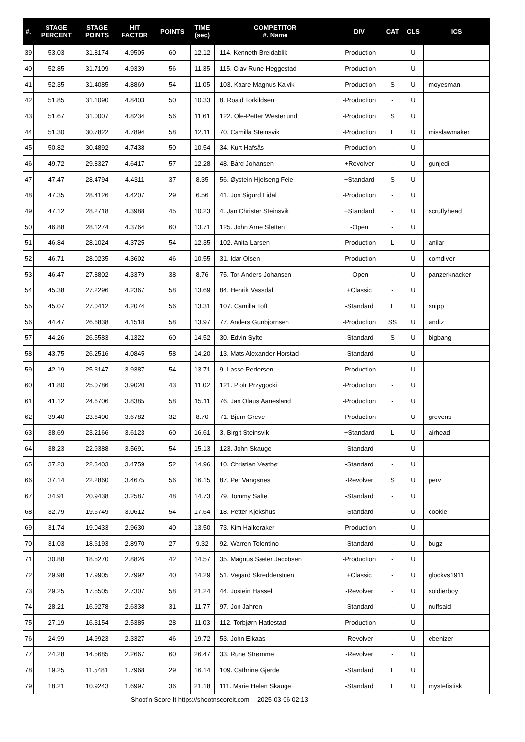| #. | STAGE PERCENT | STAGE POINTS | HIT FACTOR | POINTS | TIME (sec) | COMPETITOR #. Name | DIV | CAT | CLS | ICS |
| --- | --- | --- | --- | --- | --- | --- | --- | --- | --- | --- |
| 39 | 53.03 | 31.8174 | 4.9505 | 60 | 12.12 | 114. Kenneth Breidablik | -Production | - | U | |
| 40 | 52.85 | 31.7109 | 4.9339 | 56 | 11.35 | 115. Olav Rune Heggestad | -Production | - | U | |
| 41 | 52.35 | 31.4085 | 4.8869 | 54 | 11.05 | 103. Kaare Magnus Kalvik | -Production | S | U | moyesman |
| 42 | 51.85 | 31.1090 | 4.8403 | 50 | 10.33 | 8. Roald Torkildsen | -Production | - | U | |
| 43 | 51.67 | 31.0007 | 4.8234 | 56 | 11.61 | 122. Ole-Petter Westerlund | -Production | S | U | |
| 44 | 51.30 | 30.7822 | 4.7894 | 58 | 12.11 | 70. Camilla Steinsvik | -Production | L | U | misslawmaker |
| 45 | 50.82 | 30.4892 | 4.7438 | 50 | 10.54 | 34. Kurt Hafsås | -Production | - | U | |
| 46 | 49.72 | 29.8327 | 4.6417 | 57 | 12.28 | 48. Bård Johansen | +Revolver | - | U | gunjedi |
| 47 | 47.47 | 28.4794 | 4.4311 | 37 | 8.35 | 56. Øystein Hjelseng Feie | +Standard | S | U | |
| 48 | 47.35 | 28.4126 | 4.4207 | 29 | 6.56 | 41. Jon Sigurd Lidal | -Production | - | U | |
| 49 | 47.12 | 28.2718 | 4.3988 | 45 | 10.23 | 4. Jan Christer Steinsvik | +Standard | - | U | scruffyhead |
| 50 | 46.88 | 28.1274 | 4.3764 | 60 | 13.71 | 125. John Arne Sletten | -Open | - | U | |
| 51 | 46.84 | 28.1024 | 4.3725 | 54 | 12.35 | 102. Anita Larsen | -Production | L | U | anilar |
| 52 | 46.71 | 28.0235 | 4.3602 | 46 | 10.55 | 31. Idar Olsen | -Production | - | U | comdiver |
| 53 | 46.47 | 27.8802 | 4.3379 | 38 | 8.76 | 75. Tor-Anders Johansen | -Open | - | U | panzerknacker |
| 54 | 45.38 | 27.2296 | 4.2367 | 58 | 13.69 | 84. Henrik Vassdal | +Classic | - | U | |
| 55 | 45.07 | 27.0412 | 4.2074 | 56 | 13.31 | 107. Camilla Toft | -Standard | L | U | snipp |
| 56 | 44.47 | 26.6838 | 4.1518 | 58 | 13.97 | 77. Anders Gunbjornsen | -Production | SS | U | andiz |
| 57 | 44.26 | 26.5583 | 4.1322 | 60 | 14.52 | 30. Edvin Sylte | -Standard | S | U | bigbang |
| 58 | 43.75 | 26.2516 | 4.0845 | 58 | 14.20 | 13. Mats Alexander Horstad | -Standard | - | U | |
| 59 | 42.19 | 25.3147 | 3.9387 | 54 | 13.71 | 9. Lasse Pedersen | -Production | - | U | |
| 60 | 41.80 | 25.0786 | 3.9020 | 43 | 11.02 | 121. Piotr Przygocki | -Production | - | U | |
| 61 | 41.12 | 24.6706 | 3.8385 | 58 | 15.11 | 76. Jan Olaus Aanesland | -Production | - | U | |
| 62 | 39.40 | 23.6400 | 3.6782 | 32 | 8.70 | 71. Bjørn Greve | -Production | - | U | grevens |
| 63 | 38.69 | 23.2166 | 3.6123 | 60 | 16.61 | 3. Birgit Steinsvik | +Standard | L | U | airhead |
| 64 | 38.23 | 22.9388 | 3.5691 | 54 | 15.13 | 123. John Skauge | -Standard | - | U | |
| 65 | 37.23 | 22.3403 | 3.4759 | 52 | 14.96 | 10. Christian Vestbø | -Standard | - | U | |
| 66 | 37.14 | 22.2860 | 3.4675 | 56 | 16.15 | 87. Per Vangsnes | -Revolver | S | U | perv |
| 67 | 34.91 | 20.9438 | 3.2587 | 48 | 14.73 | 79. Tommy Salte | -Standard | - | U | |
| 68 | 32.79 | 19.6749 | 3.0612 | 54 | 17.64 | 18. Petter Kjekshus | -Standard | - | U | cookie |
| 69 | 31.74 | 19.0433 | 2.9630 | 40 | 13.50 | 73. Kim Halkeraker | -Production | - | U | |
| 70 | 31.03 | 18.6193 | 2.8970 | 27 | 9.32 | 92. Warren Tolentino | -Standard | - | U | bugz |
| 71 | 30.88 | 18.5270 | 2.8826 | 42 | 14.57 | 35. Magnus Sæter Jacobsen | -Production | - | U | |
| 72 | 29.98 | 17.9905 | 2.7992 | 40 | 14.29 | 51. Vegard Skredderstuen | +Classic | - | U | glockvs1911 |
| 73 | 29.25 | 17.5505 | 2.7307 | 58 | 21.24 | 44. Jostein Hassel | -Revolver | - | U | soldierboy |
| 74 | 28.21 | 16.9278 | 2.6338 | 31 | 11.77 | 97. Jon Jahren | -Standard | - | U | nuffsaid |
| 75 | 27.19 | 16.3154 | 2.5385 | 28 | 11.03 | 112. Torbjørn Hatlestad | -Production | - | U | |
| 76 | 24.99 | 14.9923 | 2.3327 | 46 | 19.72 | 53. John Eikaas | -Revolver | - | U | ebenizer |
| 77 | 24.28 | 14.5685 | 2.2667 | 60 | 26.47 | 33. Rune Strømme | -Revolver | - | U | |
| 78 | 19.25 | 11.5481 | 1.7968 | 29 | 16.14 | 109. Cathrine Gjerde | -Standard | L | U | |
| 79 | 18.21 | 10.9243 | 1.6997 | 36 | 21.18 | 111. Marie Helen Skauge | -Standard | L | U | mystefistisk |
Shoot'n Score It https://shootnscoreit.com -- 2025-03-06 02:13